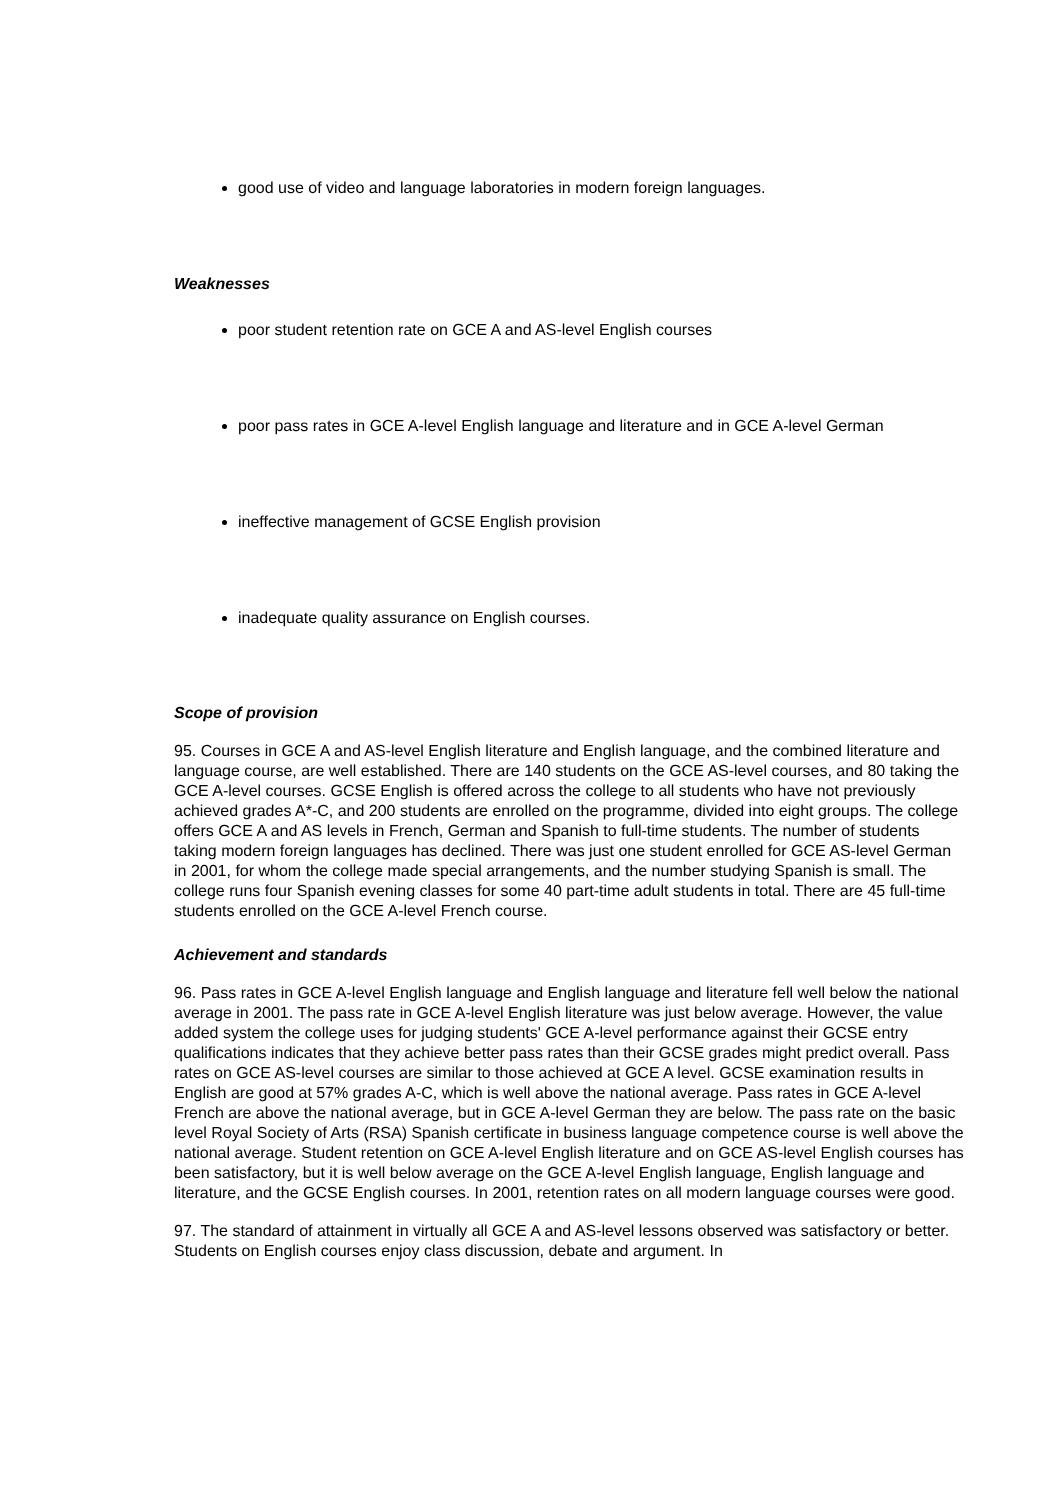good use of video and language laboratories in modern foreign languages.
Weaknesses
poor student retention rate on GCE A and AS-level English courses
poor pass rates in GCE A-level English language and literature and in GCE A-level German
ineffective management of GCSE English provision
inadequate quality assurance on English courses.
Scope of provision
95. Courses in GCE A and AS-level English literature and English language, and the combined literature and language course, are well established. There are 140 students on the GCE AS-level courses, and 80 taking the GCE A-level courses. GCSE English is offered across the college to all students who have not previously achieved grades A*-C, and 200 students are enrolled on the programme, divided into eight groups. The college offers GCE A and AS levels in French, German and Spanish to full-time students. The number of students taking modern foreign languages has declined. There was just one student enrolled for GCE AS-level German in 2001, for whom the college made special arrangements, and the number studying Spanish is small. The college runs four Spanish evening classes for some 40 part-time adult students in total. There are 45 full-time students enrolled on the GCE A-level French course.
Achievement and standards
96. Pass rates in GCE A-level English language and English language and literature fell well below the national average in 2001. The pass rate in GCE A-level English literature was just below average. However, the value added system the college uses for judging students' GCE A-level performance against their GCSE entry qualifications indicates that they achieve better pass rates than their GCSE grades might predict overall. Pass rates on GCE AS-level courses are similar to those achieved at GCE A level. GCSE examination results in English are good at 57% grades A-C, which is well above the national average. Pass rates in GCE A-level French are above the national average, but in GCE A-level German they are below. The pass rate on the basic level Royal Society of Arts (RSA) Spanish certificate in business language competence course is well above the national average. Student retention on GCE A-level English literature and on GCE AS-level English courses has been satisfactory, but it is well below average on the GCE A-level English language, English language and literature, and the GCSE English courses. In 2001, retention rates on all modern language courses were good.
97. The standard of attainment in virtually all GCE A and AS-level lessons observed was satisfactory or better. Students on English courses enjoy class discussion, debate and argument. In